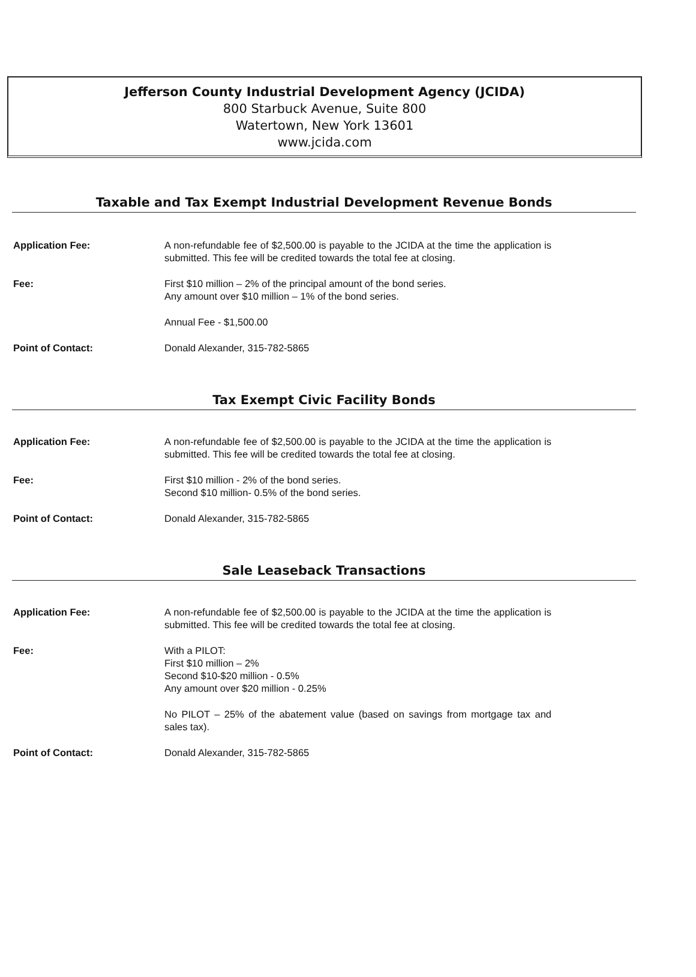Jefferson County Industrial Development Agency (JCIDA)
800 Starbuck Avenue, Suite 800
Watertown, New York 13601
www.jcida.com
Taxable and Tax Exempt Industrial Development Revenue Bonds
Application Fee: A non-refundable fee of $2,500.00 is payable to the JCIDA at the time the application is submitted. This fee will be credited towards the total fee at closing.
Fee: First $10 million – 2% of the principal amount of the bond series.
Any amount over $10 million – 1% of the bond series.
Annual Fee - $1,500.00
Point of Contact: Donald Alexander, 315-782-5865
Tax Exempt Civic Facility Bonds
Application Fee: A non-refundable fee of $2,500.00 is payable to the JCIDA at the time the application is submitted. This fee will be credited towards the total fee at closing.
Fee: First $10 million - 2% of the bond series.
Second $10 million- 0.5% of the bond series.
Point of Contact: Donald Alexander, 315-782-5865
Sale Leaseback Transactions
Application Fee: A non-refundable fee of $2,500.00 is payable to the JCIDA at the time the application is submitted. This fee will be credited towards the total fee at closing.
Fee: With a PILOT:
First $10 million – 2%
Second $10-$20 million - 0.5%
Any amount over $20 million - 0.25%
No PILOT – 25% of the abatement value (based on savings from mortgage tax and sales tax).
Point of Contact: Donald Alexander, 315-782-5865